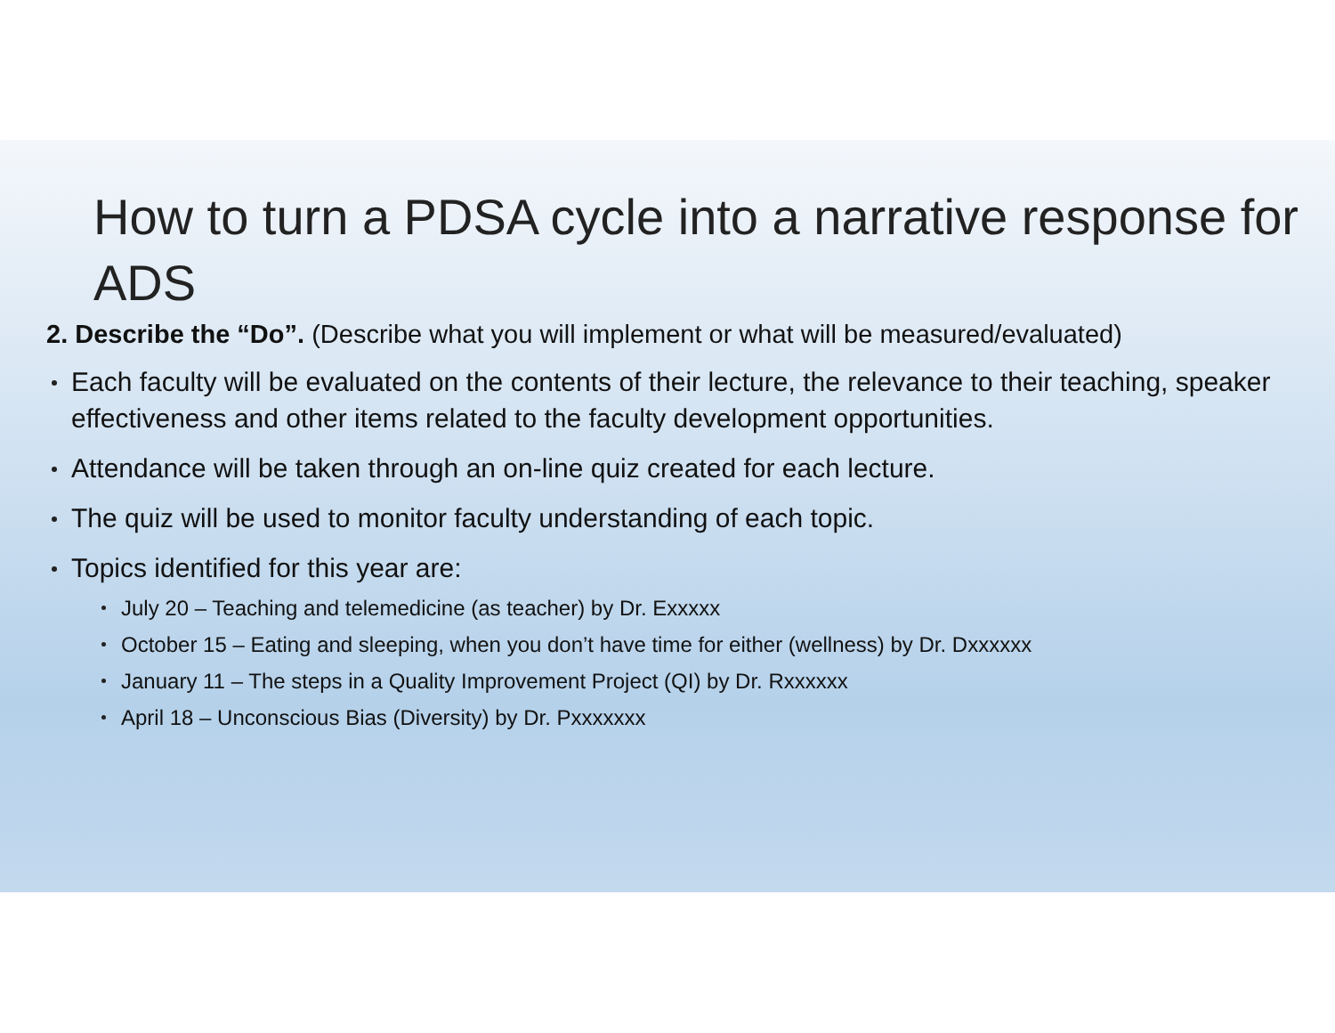How to turn a PDSA cycle into a narrative response for ADS
2. Describe the “Do”. (Describe what you will implement or what will be measured/evaluated)
Each faculty will be evaluated on the contents of their lecture, the relevance to their teaching, speaker effectiveness and other items related to the faculty development opportunities.
Attendance will be taken through an on-line quiz created for each lecture.
The quiz will be used to monitor faculty understanding of each topic.
Topics identified for this year are:
July 20 – Teaching and telemedicine (as teacher) by Dr. Exxxxx
October 15 – Eating and sleeping, when you don’t have time for either (wellness) by Dr. Dxxxxxx
January 11 – The steps in a Quality Improvement Project (QI) by Dr. Rxxxxxx
April 18 – Unconscious Bias (Diversity) by Dr. Pxxxxxxx